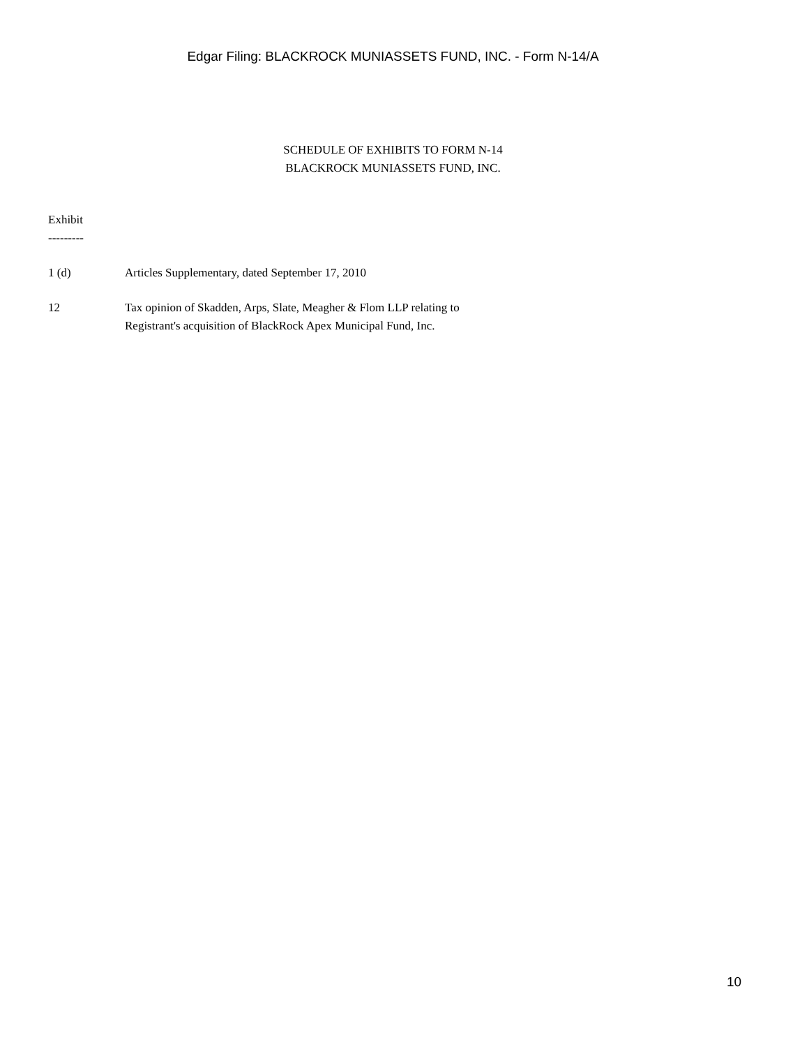Edgar Filing: BLACKROCK MUNIASSETS FUND, INC. - Form N-14/A
SCHEDULE OF EXHIBITS TO FORM N-14
BLACKROCK MUNIASSETS FUND, INC.
Exhibit
---------
1 (d) Articles Supplementary, dated September 17, 2010
12 Tax opinion of Skadden, Arps, Slate, Meagher & Flom LLP relating to
Registrant's acquisition of BlackRock Apex Municipal Fund, Inc.
10